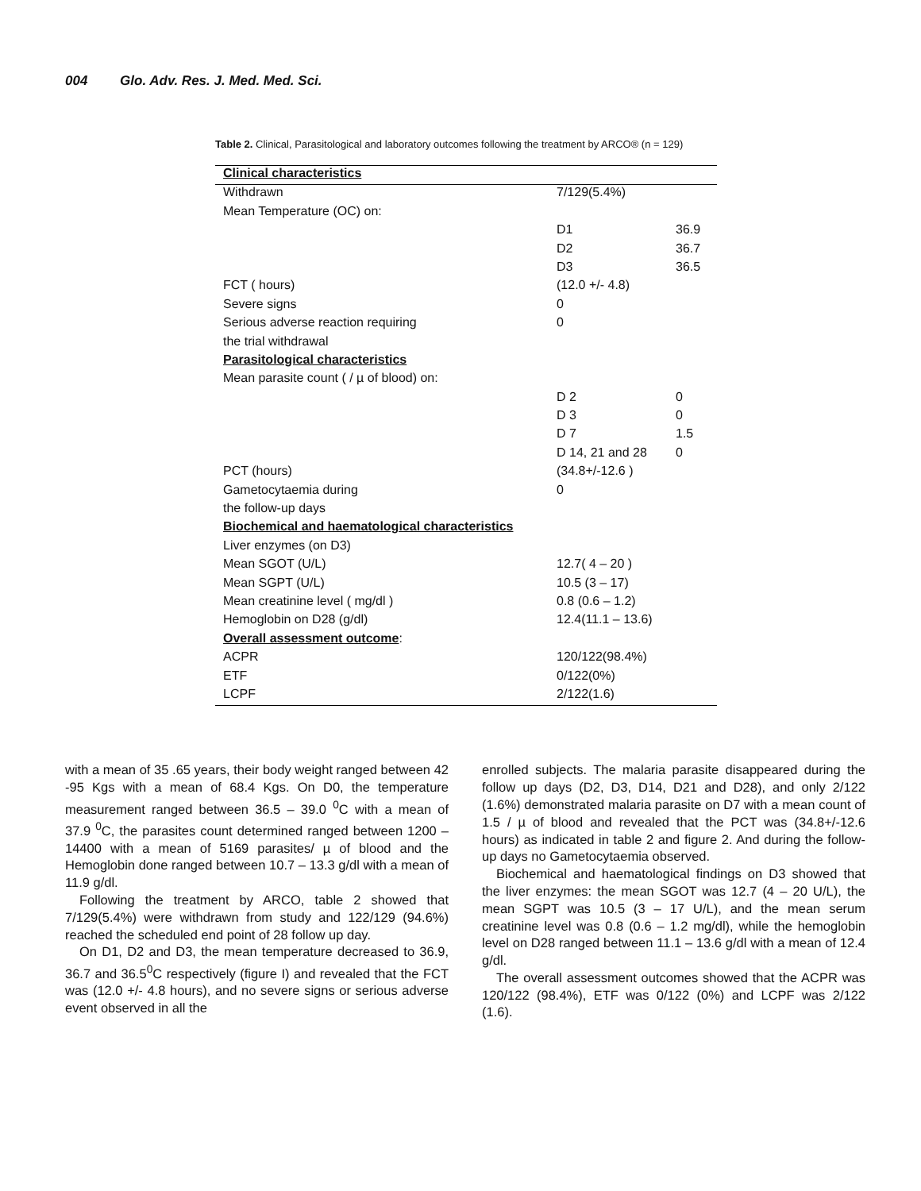004 Glo. Adv. Res. J. Med. Med. Sci.
Table 2. Clinical, Parasitological and laboratory outcomes following the treatment by ARCO® (n = 129)
| Clinical characteristics | | |
| Withdrawn | 7/129(5.4%) | |
| Mean Temperature (OC) on: | | |
| | D1 | 36.9 |
| | D2 | 36.7 |
| | D3 | 36.5 |
| FCT ( hours) | (12.0 +/- 4.8) | |
| Severe signs | 0 | |
| Serious adverse reaction requiring | 0 | |
| the trial withdrawal | | |
| Parasitological characteristics | | |
| Mean parasite count ( / µ of blood) on: | | |
| | D 2 | 0 |
| | D 3 | 0 |
| | D 7 | 1.5 |
| | D 14, 21 and 28 | 0 |
| PCT (hours) | (34.8+/-12.6 ) | |
| Gametocytaemia during | 0 | |
| the follow-up days | | |
| Biochemical and haematological characteristics | | |
| Liver enzymes (on D3) | | |
| Mean SGOT (U/L) | 12.7( 4 – 20 ) | |
| Mean SGPT (U/L) | 10.5 (3 – 17) | |
| Mean creatinine level ( mg/dl ) | 0.8 (0.6 – 1.2) | |
| Hemoglobin on D28 (g/dl) | 12.4(11.1 – 13.6) | |
| Overall assessment outcome : | | |
| ACPR | 120/122(98.4%) | |
| ETF | 0/122(0%) | |
| LCPF | 2/122(1.6) | |
with a mean of 35 .65 years, their body weight ranged between 42 -95 Kgs with a mean of 68.4 Kgs. On D0, the temperature measurement ranged between 36.5 – 39.0 <sup>0</sup>C with a mean of 37.9 <sup>0</sup>C, the parasites count determined ranged between 1200 – 14400 with a mean of 5169 parasites/ µ of blood and the Hemoglobin done ranged between 10.7 – 13.3 g/dl with a mean of 11.9 g/dl.
Following the treatment by ARCO, table 2 showed that 7/129(5.4%) were withdrawn from study and 122/129 (94.6%) reached the scheduled end point of 28 follow up day.
On D1, D2 and D3, the mean temperature decreased to 36.9, 36.7 and 36.5<sup>0</sup>C respectively (figure I) and revealed that the FCT was (12.0 +/- 4.8 hours), and no severe signs or serious adverse event observed in all the
enrolled subjects. The malaria parasite disappeared during the follow up days (D2, D3, D14, D21 and D28), and only 2/122 (1.6%) demonstrated malaria parasite on D7 with a mean count of 1.5 / µ of blood and revealed that the PCT was (34.8+/-12.6 hours) as indicated in table 2 and figure 2. And during the follow-up days no Gametocytaemia observed.
Biochemical and haematological findings on D3 showed that the liver enzymes: the mean SGOT was 12.7 (4 – 20 U/L), the mean SGPT was 10.5 (3 – 17 U/L), and the mean serum creatinine level was 0.8 (0.6 – 1.2 mg/dl), while the hemoglobin level on D28 ranged between 11.1 – 13.6 g/dl with a mean of 12.4 g/dl.
The overall assessment outcomes showed that the ACPR was 120/122 (98.4%), ETF was 0/122 (0%) and LCPF was 2/122 (1.6).